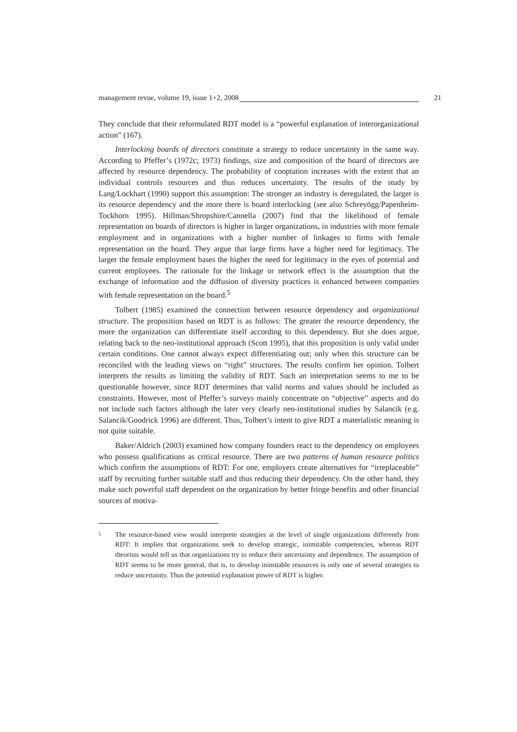management revue, volume 19, issue 1+2, 2008 21
They conclude that their reformulated RDT model is a “powerful explanation of interorganizational action” (167).
Interlocking boards of directors constitute a strategy to reduce uncertainty in the same way. According to Pfeffer’s (1972c; 1973) findings, size and composition of the board of directors are affected by resource dependency. The probability of cooptation increases with the extent that an individual controls resources and thus reduces uncertainty. The results of the study by Lang/Lockhart (1990) support this assumption: The stronger an industry is deregulated, the larger is its resource dependency and the more there is board interlocking (see also Schreyögg/Papenheim-Tockhorn 1995). Hillman/Shropshire/Cannella (2007) find that the likelihood of female representation on boards of directors is higher in larger organizations, in industries with more female employment and in organizations with a higher number of linkages to firms with female representation on the board. They argue that large firms have a higher need for legitimacy. The larger the female employment bases the higher the need for legitimacy in the eyes of potential and current employees. The rationale for the linkage or network effect is the assumption that the exchange of information and the diffusion of diversity practices is enhanced between companies with female representation on the board.<sup>5</sup>
Tolbert (1985) examined the connection between resource dependency and organizational structure. The proposition based on RDT is as follows: The greater the resource dependency, the more the organization can differentiate itself according to this dependency. But she does argue, relating back to the neo-institutional approach (Scott 1995), that this proposition is only valid under certain conditions. One cannot always expect differentiating out; only when this structure can be reconciled with the leading views on “right” structures. The results confirm her opinion. Tolbert interprets the results as limiting the validity of RDT. Such an interpretation seems to me to be questionable however, since RDT determines that valid norms and values should be included as constraints. However, most of Pfeffer’s surveys mainly concentrate on “objective” aspects and do not include such factors although the later very clearly neo-institutional studies by Salancik (e.g. Salancik/Goodrick 1996) are different. Thus, Tolbert’s intent to give RDT a materialistic meaning is not quite suitable.
Baker/Aldrich (2003) examined how company founders react to the dependency on employees who possess qualifications as critical resource. There are two patterns of human resource politics which confirm the assumptions of RDT: For one, employers create alternatives for “irreplaceable” staff by recruiting further suitable staff and thus reducing their dependency. On the other hand, they make such powerful staff dependent on the organization by better fringe benefits and other financial sources of motiva-
5 The resource-based view would interprete strategies at the level of single organizations differently from RDT: It implies that organizations seek to develop strategic, inimitable competencies, whereas RDT theorists would tell us that organizations try to reduce their uncertainty and dependence. The assumption of RDT seems to be more general, that is, to develop inimitable resources is only one of several strategies to reduce uncertainty. Thus the potential explanation power of RDT is higher.